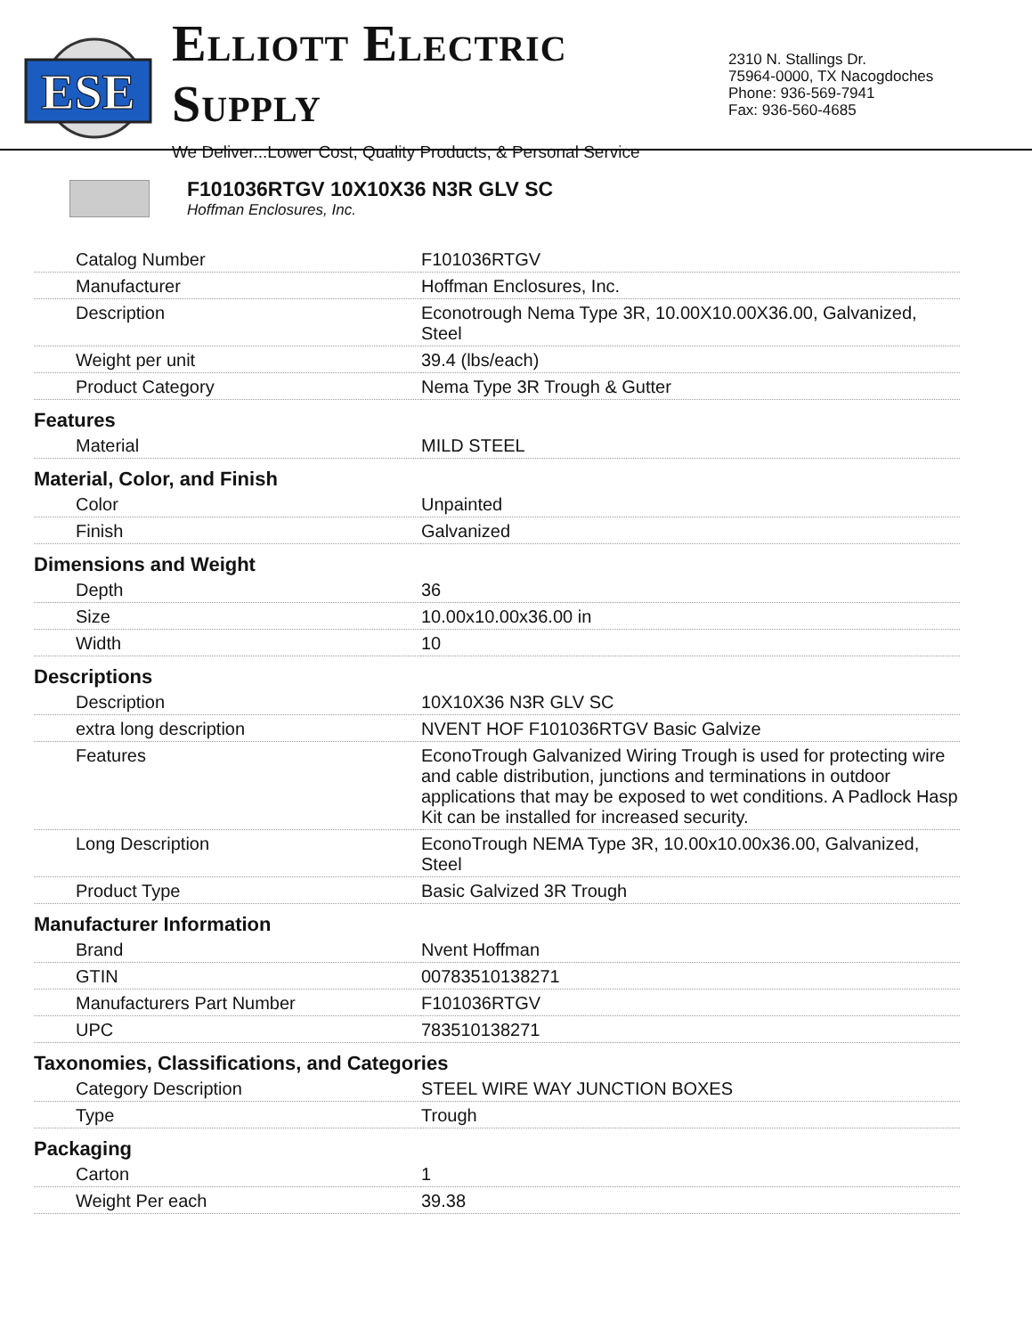ESE
ELLIOTT ELECTRIC SUPPLY
We Deliver...Lower Cost, Quality Products, & Personal Service
2310 N. Stallings Dr.
75964-0000, TX Nacogdoches
Phone: 936-569-7941
Fax: 936-560-4685
F101036RTGV 10X10X36 N3R GLV SC
Hoffman Enclosures, Inc.
| Catalog Number | F101036RTGV |
| Manufacturer | Hoffman Enclosures, Inc. |
| Description | Econotrough Nema Type 3R, 10.00X10.00X36.00, Galvanized, Steel |
| Weight per unit | 39.4 (lbs/each) |
| Product Category | Nema Type 3R Trough & Gutter |
Features
| Material | MILD STEEL |
Material, Color, and Finish
| Color | Unpainted |
| Finish | Galvanized |
Dimensions and Weight
| Depth | 36 |
| Size | 10.00x10.00x36.00 in |
| Width | 10 |
Descriptions
| Description | 10X10X36 N3R GLV SC |
| extra long description | NVENT HOF F101036RTGV Basic Galvize |
| Features | EconoTrough Galvanized Wiring Trough is used for protecting wire and cable distribution, junctions and terminations in outdoor applications that may be exposed to wet conditions. A Padlock Hasp Kit can be installed for increased security. |
| Long Description | EconoTrough NEMA Type 3R, 10.00x10.00x36.00, Galvanized, Steel |
| Product Type | Basic Galvized 3R Trough |
Manufacturer Information
| Brand | Nvent Hoffman |
| GTIN | 00783510138271 |
| Manufacturers Part Number | F101036RTGV |
| UPC | 783510138271 |
Taxonomies, Classifications, and Categories
| Category Description | STEEL WIRE WAY JUNCTION BOXES |
| Type | Trough |
Packaging
| Carton | 1 |
| Weight Per each | 39.38 |